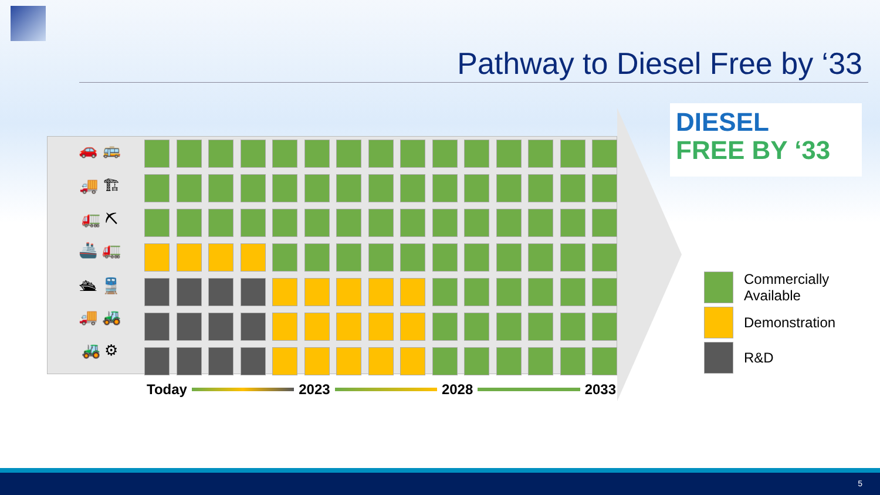Pathway to Diesel Free by ‘33
🚗 🚌
🚚 🏗
🚛 ⛏
🚢 🚛
🛳 🚆
🚚 🚜
🚜 ⚙
Today 2023 2028 2033
DIESEL
FREE BY ‘33
Commercially
Available
Demonstration
R&D
5